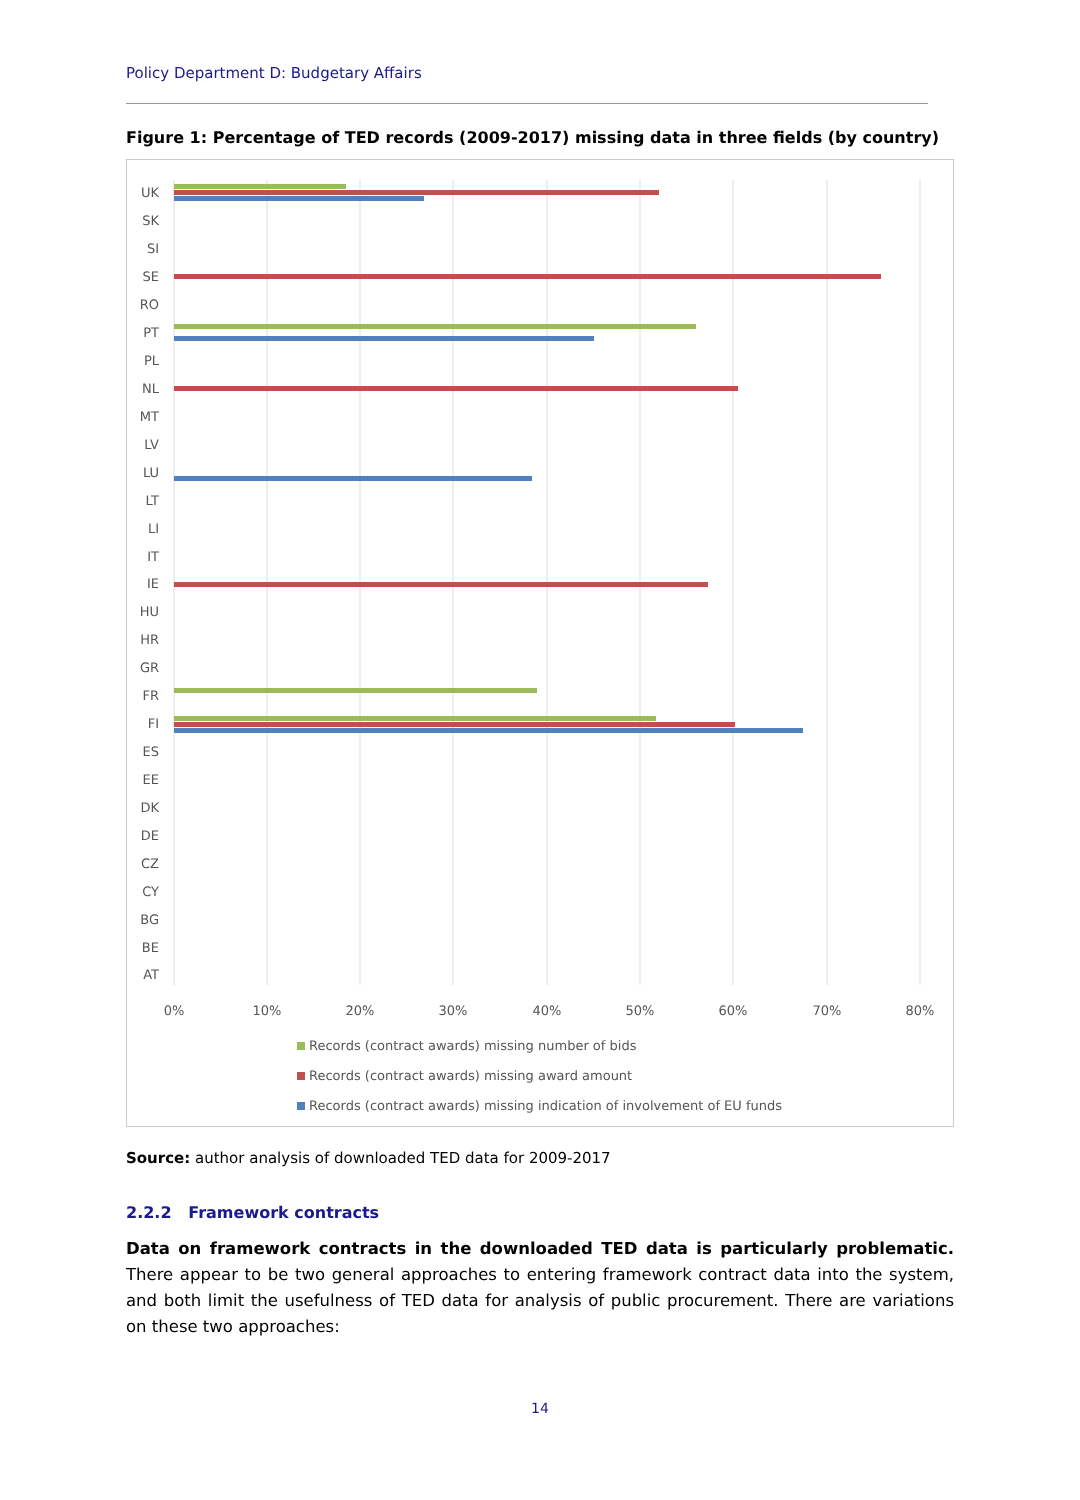Policy Department D: Budgetary Affairs
Figure 1: Percentage of TED records (2009-2017) missing data in three fields (by country)
UK
SK
SI
SE
RO
PT
PL
NL
MT
LV
LU
LT
LI
IT
IE
HU
HR
GR
FR
FI
ES
EE
DK
DE
CZ
CY
BG
BE
AT
0%
10%
20%
30%
40%
50%
60%
70%
80%
Records (contract awards) missing number of bids
Records (contract awards) missing award amount
Records (contract awards) missing indication of involvement of EU funds
Source: author analysis of downloaded TED data for 2009-2017
2.2.2 Framework contracts
Data on framework contracts in the downloaded TED data is particularly problematic. There appear to be two general approaches to entering framework contract data into the system, and both limit the usefulness of TED data for analysis of public procurement. There are variations on these two approaches:
14